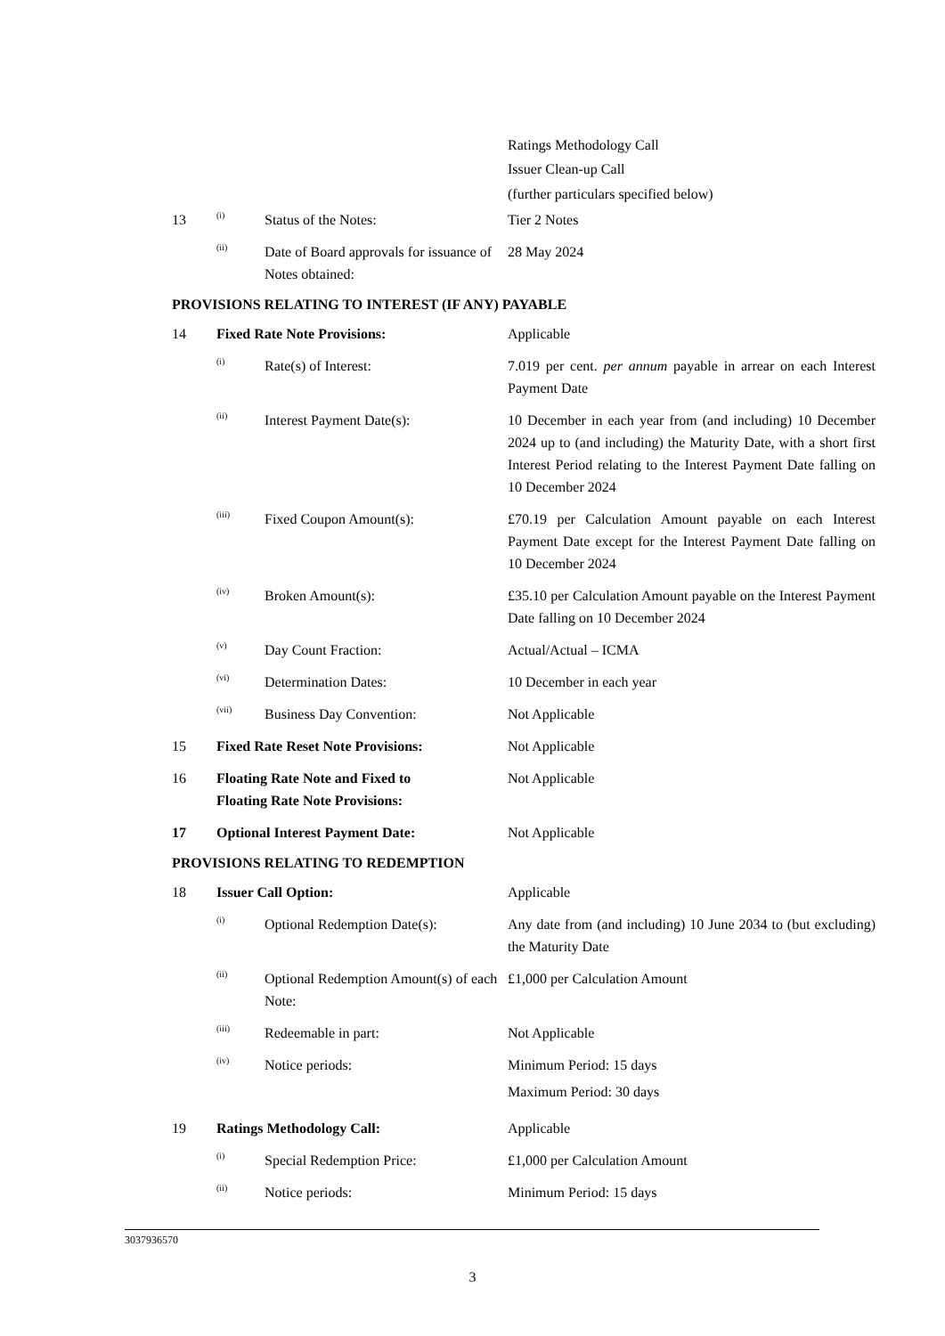| | | | Ratings Methodology Call Issuer Clean-up Call (further particulars specified below) |
| 13 | (i) | Status of the Notes: | Tier 2 Notes |
| | (ii) | Date of Board approvals for issuance of Notes obtained: | 28 May 2024 |
PROVISIONS RELATING TO INTEREST (IF ANY) PAYABLE
| 14 | Fixed Rate Note Provisions: | | Applicable |
| | (i) | Rate(s) of Interest: | 7.019 per cent. per annum payable in arrear on each Interest Payment Date |
| | (ii) | Interest Payment Date(s): | 10 December in each year from (and including) 10 December 2024 up to (and including) the Maturity Date, with a short first Interest Period relating to the Interest Payment Date falling on 10 December 2024 |
| | (iii) | Fixed Coupon Amount(s): | £70.19 per Calculation Amount payable on each Interest Payment Date except for the Interest Payment Date falling on 10 December 2024 |
| | (iv) | Broken Amount(s): | £35.10 per Calculation Amount payable on the Interest Payment Date falling on 10 December 2024 |
| | (v) | Day Count Fraction: | Actual/Actual – ICMA |
| | (vi) | Determination Dates: | 10 December in each year |
| | (vii) | Business Day Convention: | Not Applicable |
| 15 | Fixed Rate Reset Note Provisions: | | Not Applicable |
| 16 | Floating Rate Note and Fixed to Floating Rate Note Provisions: | | Not Applicable |
| 17 | Optional Interest Payment Date: | | Not Applicable |
PROVISIONS RELATING TO REDEMPTION
| 18 | Issuer Call Option: | | Applicable |
| | (i) | Optional Redemption Date(s): | Any date from (and including) 10 June 2034 to (but excluding) the Maturity Date |
| | (ii) | Optional Redemption Amount(s) of each Note: | £1,000 per Calculation Amount |
| | (iii) | Redeemable in part: | Not Applicable |
| | (iv) | Notice periods: | Minimum Period: 15 days Maximum Period: 30 days |
| 19 | Ratings Methodology Call: | | Applicable |
| | (i) | Special Redemption Price: | £1,000 per Calculation Amount |
| | (ii) | Notice periods: | Minimum Period: 15 days |
3037936570
3